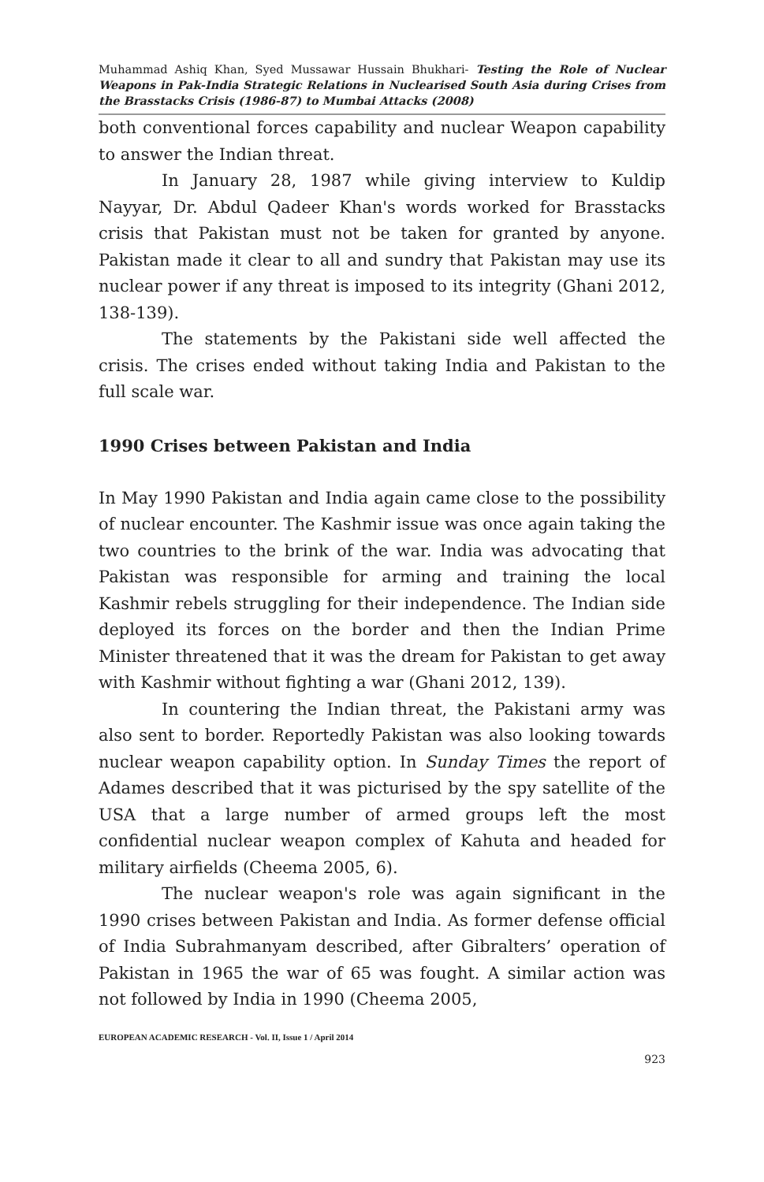Muhammad Ashiq Khan, Syed Mussawar Hussain Bhukhari- Testing the Role of Nuclear Weapons in Pak-India Strategic Relations in Nuclearised South Asia during Crises from the Brasstacks Crisis (1986-87) to Mumbai Attacks (2008)
both conventional forces capability and nuclear Weapon capability to answer the Indian threat.
In January 28, 1987 while giving interview to Kuldip Nayyar, Dr. Abdul Qadeer Khan's words worked for Brasstacks crisis that Pakistan must not be taken for granted by anyone. Pakistan made it clear to all and sundry that Pakistan may use its nuclear power if any threat is imposed to its integrity (Ghani 2012, 138-139).
The statements by the Pakistani side well affected the crisis. The crises ended without taking India and Pakistan to the full scale war.
1990 Crises between Pakistan and India
In May 1990 Pakistan and India again came close to the possibility of nuclear encounter. The Kashmir issue was once again taking the two countries to the brink of the war. India was advocating that Pakistan was responsible for arming and training the local Kashmir rebels struggling for their independence. The Indian side deployed its forces on the border and then the Indian Prime Minister threatened that it was the dream for Pakistan to get away with Kashmir without fighting a war (Ghani 2012, 139).
In countering the Indian threat, the Pakistani army was also sent to border. Reportedly Pakistan was also looking towards nuclear weapon capability option. In Sunday Times the report of Adames described that it was picturised by the spy satellite of the USA that a large number of armed groups left the most confidential nuclear weapon complex of Kahuta and headed for military airfields (Cheema 2005, 6).
The nuclear weapon's role was again significant in the 1990 crises between Pakistan and India. As former defense official of India Subrahmanyam described, after Gibralters’ operation of Pakistan in 1965 the war of 65 was fought. A similar action was not followed by India in 1990 (Cheema 2005,
EUROPEAN ACADEMIC RESEARCH - Vol. II, Issue 1 / April 2014
923